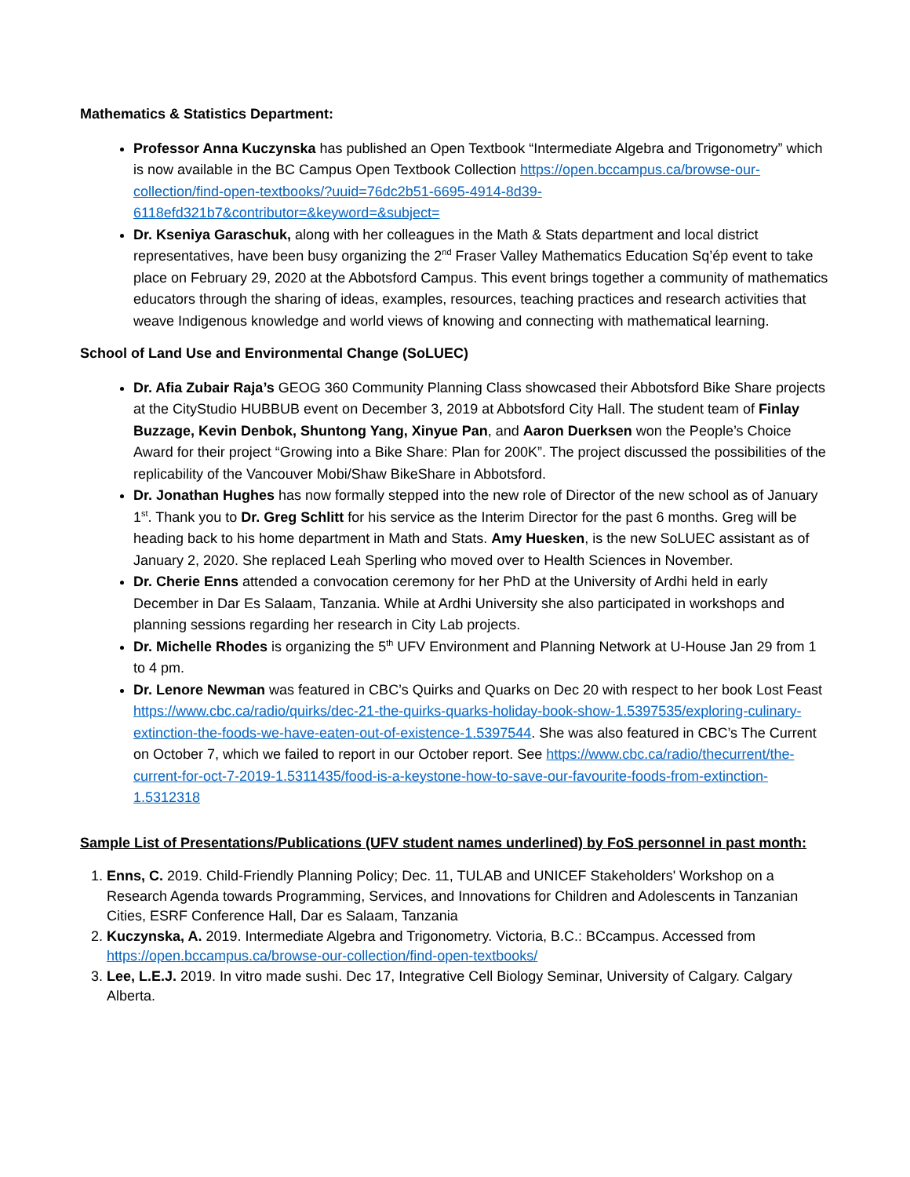Mathematics & Statistics Department:
Professor Anna Kuczynska has published an Open Textbook “Intermediate Algebra and Trigonometry” which is now available in the BC Campus Open Textbook Collection https://open.bccampus.ca/browse-our-collection/find-open-textbooks/?uuid=76dc2b51-6695-4914-8d39-6118efd321b7&contributor=&keyword=&subject=
Dr. Kseniya Garaschuk, along with her colleagues in the Math & Stats department and local district representatives, have been busy organizing the 2<sup>nd</sup> Fraser Valley Mathematics Education Sq’ép event to take place on February 29, 2020 at the Abbotsford Campus. This event brings together a community of mathematics educators through the sharing of ideas, examples, resources, teaching practices and research activities that weave Indigenous knowledge and world views of knowing and connecting with mathematical learning.
School of Land Use and Environmental Change (SoLUEC)
Dr. Afia Zubair Raja’s GEOG 360 Community Planning Class showcased their Abbotsford Bike Share projects at the CityStudio HUBBUB event on December 3, 2019 at Abbotsford City Hall. The student team of Finlay Buzzage, Kevin Denbok, Shuntong Yang, Xinyue Pan, and Aaron Duerksen won the People’s Choice Award for their project “Growing into a Bike Share: Plan for 200K”. The project discussed the possibilities of the replicability of the Vancouver Mobi/Shaw BikeShare in Abbotsford.
Dr. Jonathan Hughes has now formally stepped into the new role of Director of the new school as of January 1<sup>st</sup>. Thank you to Dr. Greg Schlitt for his service as the Interim Director for the past 6 months. Greg will be heading back to his home department in Math and Stats. Amy Huesken, is the new SoLUEC assistant as of January 2, 2020. She replaced Leah Sperling who moved over to Health Sciences in November.
Dr. Cherie Enns attended a convocation ceremony for her PhD at the University of Ardhi held in early December in Dar Es Salaam, Tanzania. While at Ardhi University she also participated in workshops and planning sessions regarding her research in City Lab projects.
Dr. Michelle Rhodes is organizing the 5<sup>th</sup> UFV Environment and Planning Network at U-House Jan 29 from 1 to 4 pm.
Dr. Lenore Newman was featured in CBC’s Quirks and Quarks on Dec 20 with respect to her book Lost Feast https://www.cbc.ca/radio/quirks/dec-21-the-quirks-quarks-holiday-book-show-1.5397535/exploring-culinary-extinction-the-foods-we-have-eaten-out-of-existence-1.5397544. She was also featured in CBC’s The Current on October 7, which we failed to report in our October report. See https://www.cbc.ca/radio/thecurrent/the-current-for-oct-7-2019-1.5311435/food-is-a-keystone-how-to-save-our-favourite-foods-from-extinction-1.5312318
Sample List of Presentations/Publications (UFV student names underlined) by FoS personnel in past month:
1. Enns, C. 2019. Child-Friendly Planning Policy; Dec. 11, TULAB and UNICEF Stakeholders' Workshop on a Research Agenda towards Programming, Services, and Innovations for Children and Adolescents in Tanzanian Cities, ESRF Conference Hall, Dar es Salaam, Tanzania
2. Kuczynska, A. 2019. Intermediate Algebra and Trigonometry. Victoria, B.C.: BCcampus. Accessed from https://open.bccampus.ca/browse-our-collection/find-open-textbooks/
3. Lee, L.E.J. 2019. In vitro made sushi. Dec 17, Integrative Cell Biology Seminar, University of Calgary. Calgary Alberta.